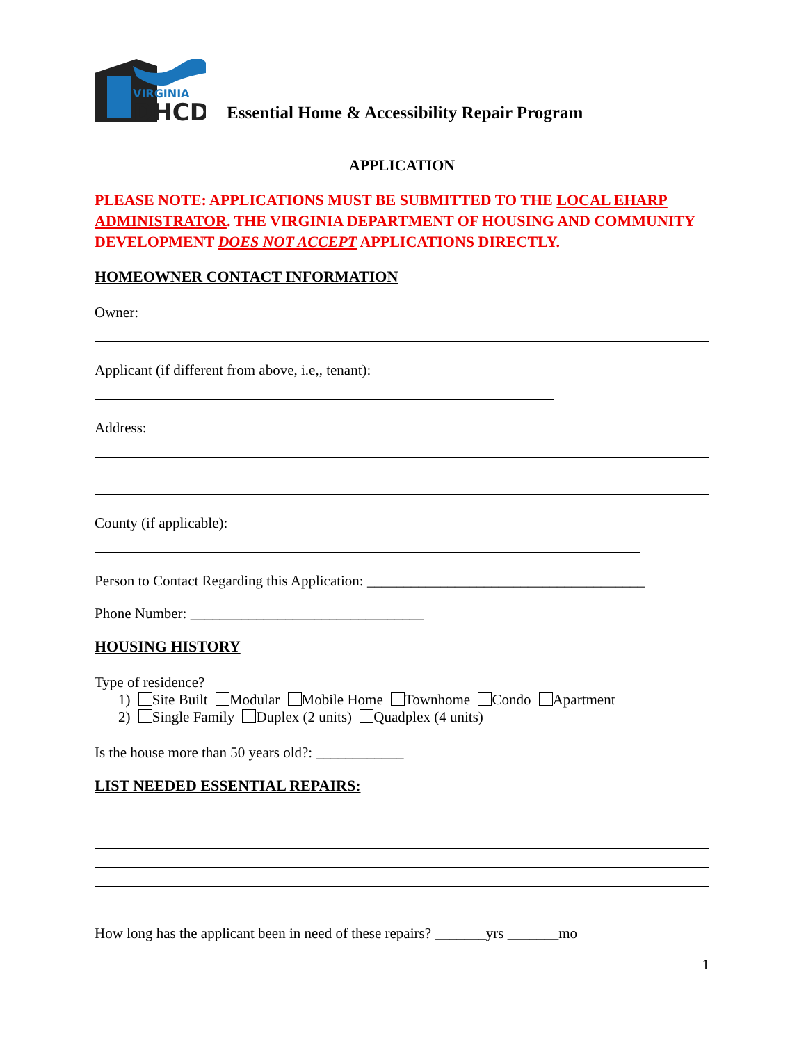VIRGINIA
DHCD
Essential Home & Accessibility Repair Program
APPLICATION
PLEASE NOTE: APPLICATIONS MUST BE SUBMITTED TO THE LOCAL EHARP ADMINISTRATOR. THE VIRGINIA DEPARTMENT OF HOUSING AND COMMUNITY DEVELOPMENT DOES NOT ACCEPT APPLICATIONS DIRECTLY.
HOMEOWNER CONTACT INFORMATION
Owner:
Applicant (if different from above, i.e,, tenant):
Address:
County (if applicable):
Person to Contact Regarding this Application: ______________________________________
Phone Number: ________________________________
HOUSING HISTORY
Type of residence?
1) Site Built Modular Mobile Home Townhome Condo Apartment
2) Single Family Duplex (2 units) Quadplex (4 units)
Is the house more than 50 years old?: ____________
LIST NEEDED ESSENTIAL REPAIRS:
How long has the applicant been in need of these repairs? _______yrs _______mo
1